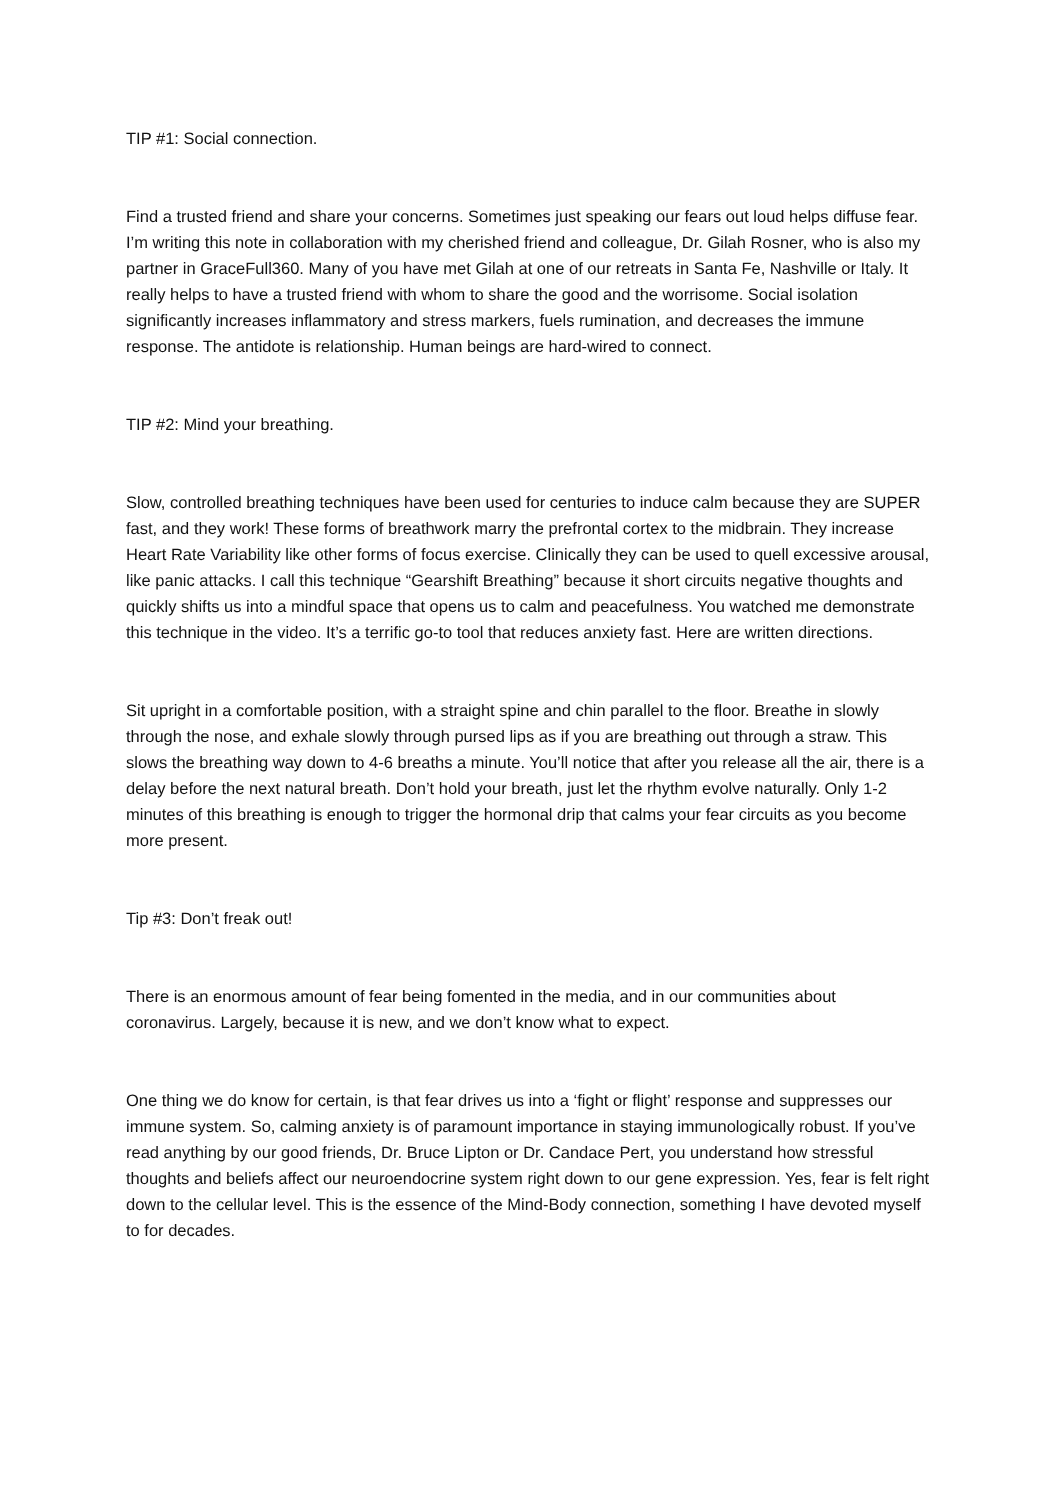TIP #1: Social connection.
Find a trusted friend and share your concerns. Sometimes just speaking our fears out loud helps diffuse fear. I’m writing this note in collaboration with my cherished friend and colleague, Dr. Gilah Rosner, who is also my partner in GraceFull360. Many of you have met Gilah at one of our retreats in Santa Fe, Nashville or Italy. It really helps to have a trusted friend with whom to share the good and the worrisome. Social isolation significantly increases inflammatory and stress markers, fuels rumination, and decreases the immune response. The antidote is relationship. Human beings are hard-wired to connect.
TIP #2: Mind your breathing.
Slow, controlled breathing techniques have been used for centuries to induce calm because they are SUPER fast, and they work! These forms of breathwork marry the prefrontal cortex to the midbrain. They increase Heart Rate Variability like other forms of focus exercise. Clinically they can be used to quell excessive arousal, like panic attacks. I call this technique “Gearshift Breathing” because it short circuits negative thoughts and quickly shifts us into a mindful space that opens us to calm and peacefulness. You watched me demonstrate this technique in the video. It’s a terrific go-to tool that reduces anxiety fast. Here are written directions.
Sit upright in a comfortable position, with a straight spine and chin parallel to the floor. Breathe in slowly through the nose, and exhale slowly through pursed lips as if you are breathing out through a straw. This slows the breathing way down to 4-6 breaths a minute. You’ll notice that after you release all the air, there is a delay before the next natural breath. Don’t hold your breath, just let the rhythm evolve naturally. Only 1-2 minutes of this breathing is enough to trigger the hormonal drip that calms your fear circuits as you become more present.
Tip #3: Don’t freak out!
There is an enormous amount of fear being fomented in the media, and in our communities about coronavirus. Largely, because it is new, and we don’t know what to expect.
One thing we do know for certain, is that fear drives us into a ‘fight or flight’ response and suppresses our immune system. So, calming anxiety is of paramount importance in staying immunologically robust. If you’ve read anything by our good friends, Dr. Bruce Lipton or Dr. Candace Pert, you understand how stressful thoughts and beliefs affect our neuroendocrine system right down to our gene expression. Yes, fear is felt right down to the cellular level. This is the essence of the Mind-Body connection, something I have devoted myself to for decades.